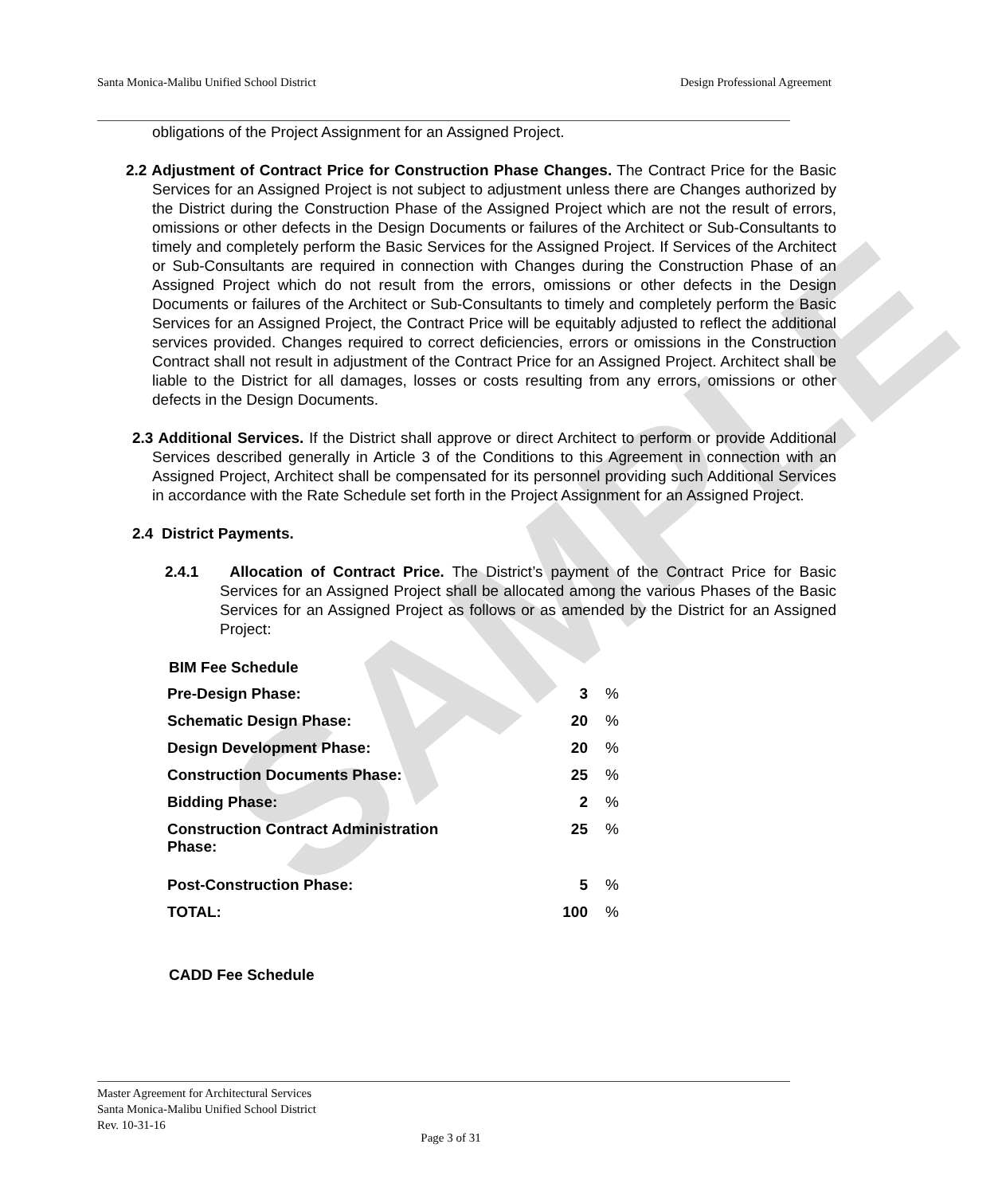SAMPLE
Santa Monica-Malibu Unified School District Design Professional Agreement
obligations of the Project Assignment for an Assigned Project.
2.2 Adjustment of Contract Price for Construction Phase Changes. The Contract Price for the Basic Services for an Assigned Project is not subject to adjustment unless there are Changes authorized by the District during the Construction Phase of the Assigned Project which are not the result of errors, omissions or other defects in the Design Documents or failures of the Architect or Sub-Consultants to timely and completely perform the Basic Services for the Assigned Project. If Services of the Architect or Sub-Consultants are required in connection with Changes during the Construction Phase of an Assigned Project which do not result from the errors, omissions or other defects in the Design Documents or failures of the Architect or Sub-Consultants to timely and completely perform the Basic Services for an Assigned Project, the Contract Price will be equitably adjusted to reflect the additional services provided. Changes required to correct deficiencies, errors or omissions in the Construction Contract shall not result in adjustment of the Contract Price for an Assigned Project. Architect shall be liable to the District for all damages, losses or costs resulting from any errors, omissions or other defects in the Design Documents.
2.3 Additional Services. If the District shall approve or direct Architect to perform or provide Additional Services described generally in Article 3 of the Conditions to this Agreement in connection with an Assigned Project, Architect shall be compensated for its personnel providing such Additional Services in accordance with the Rate Schedule set forth in the Project Assignment for an Assigned Project.
2.4 District Payments.
2.4.1 Allocation of Contract Price. The District’s payment of the Contract Price for Basic Services for an Assigned Project shall be allocated among the various Phases of the Basic Services for an Assigned Project as follows or as amended by the District for an Assigned Project:
BIM Fee Schedule
| Pre-Design Phase: | 3 | % |
| Schematic Design Phase: | 20 | % |
| Design Development Phase: | 20 | % |
| Construction Documents Phase: | 25 | % |
| Bidding Phase: | 2 | % |
| Construction Contract Administration Phase: | 25 | % |
| Post-Construction Phase: | 5 | % |
| TOTAL: | 100 | % |
CADD Fee Schedule
Master Agreement for Architectural Services
Santa Monica-Malibu Unified School District
Rev. 10-31-16
Page 3 of 31